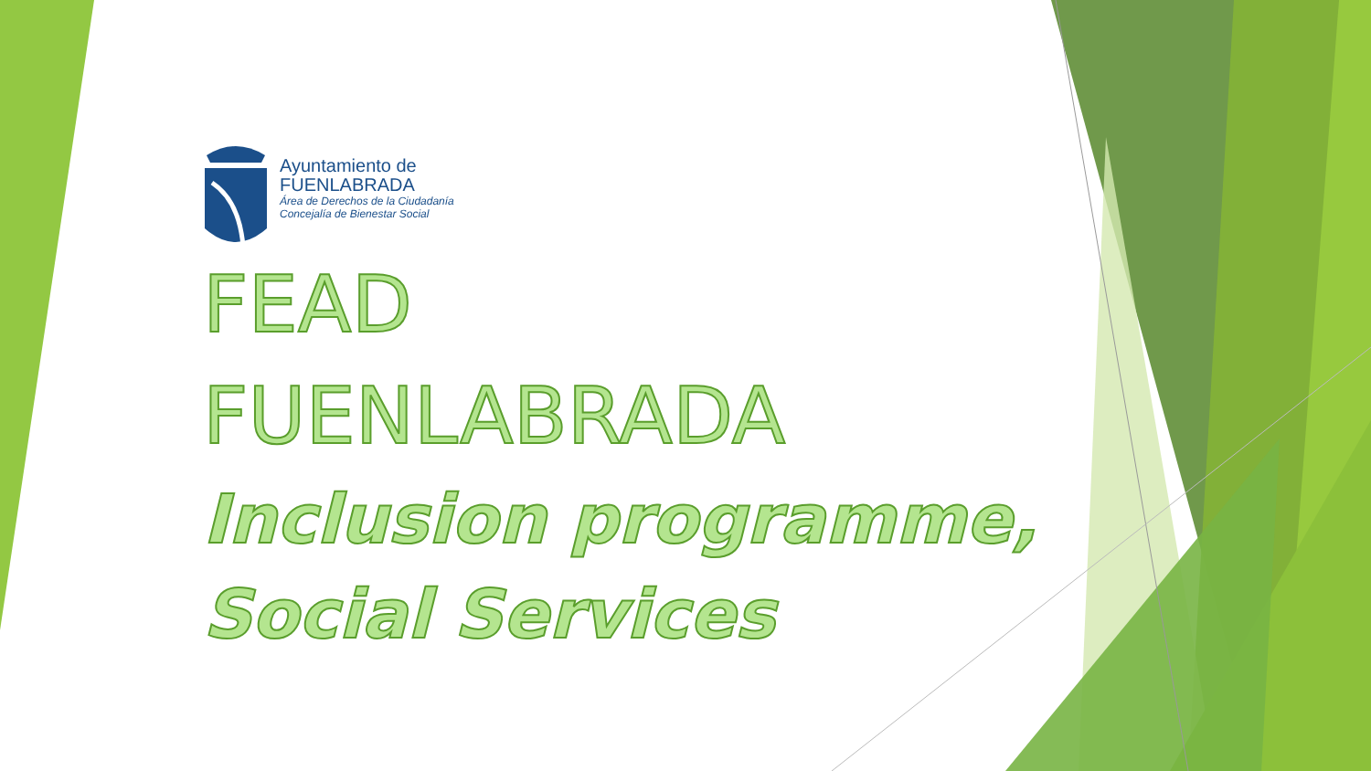Ayuntamiento de
FUENLABRADA
Área de Derechos de la Ciudadanía
Concejalía de Bienestar Social
FEAD
FUENLABRADA
Inclusion programme,
Social Services